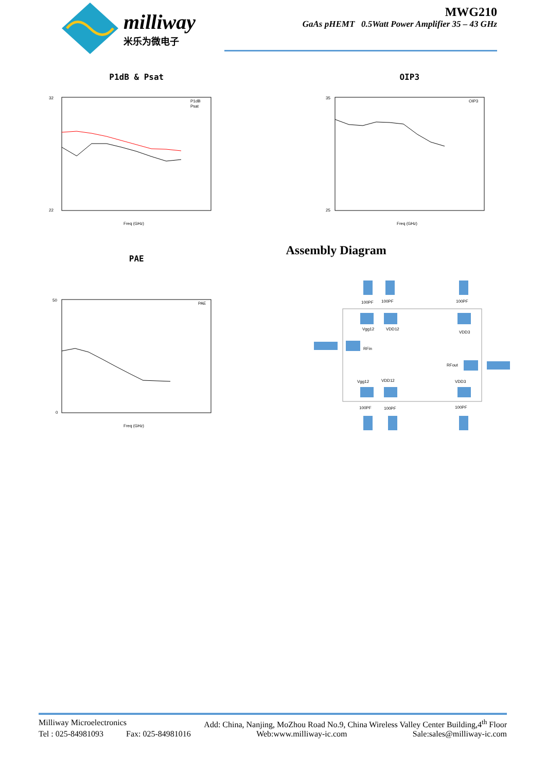milliway
米乐为微电子
MWG210
GaAs pHEMT 0.5Watt Power Amplifier 35 – 43 GHz
P1dB & Psat
32
22
Freq (GHz)
P1dB
Psat
OIP3
35
25
Freq (GHz)
OIP3
PAE
50
0
Freq (GHz)
PAE
Assembly Diagram
100PF
100PF
100PF
Vgg12
VDD12
VDD3
RFin
RFout
Vgg12
VDD12
VDD3
100PF
100PF
100PF
Milliway Microelectronics Add: China, Nanjing, MoZhou Road No.9, China Wireless Valley Center Building,4<sup>th</sup> Floor
Tel : 025-84981093 Fax: 025-84981016 Web:www.milliway-ic.com Sale:sales@milliway-ic.com